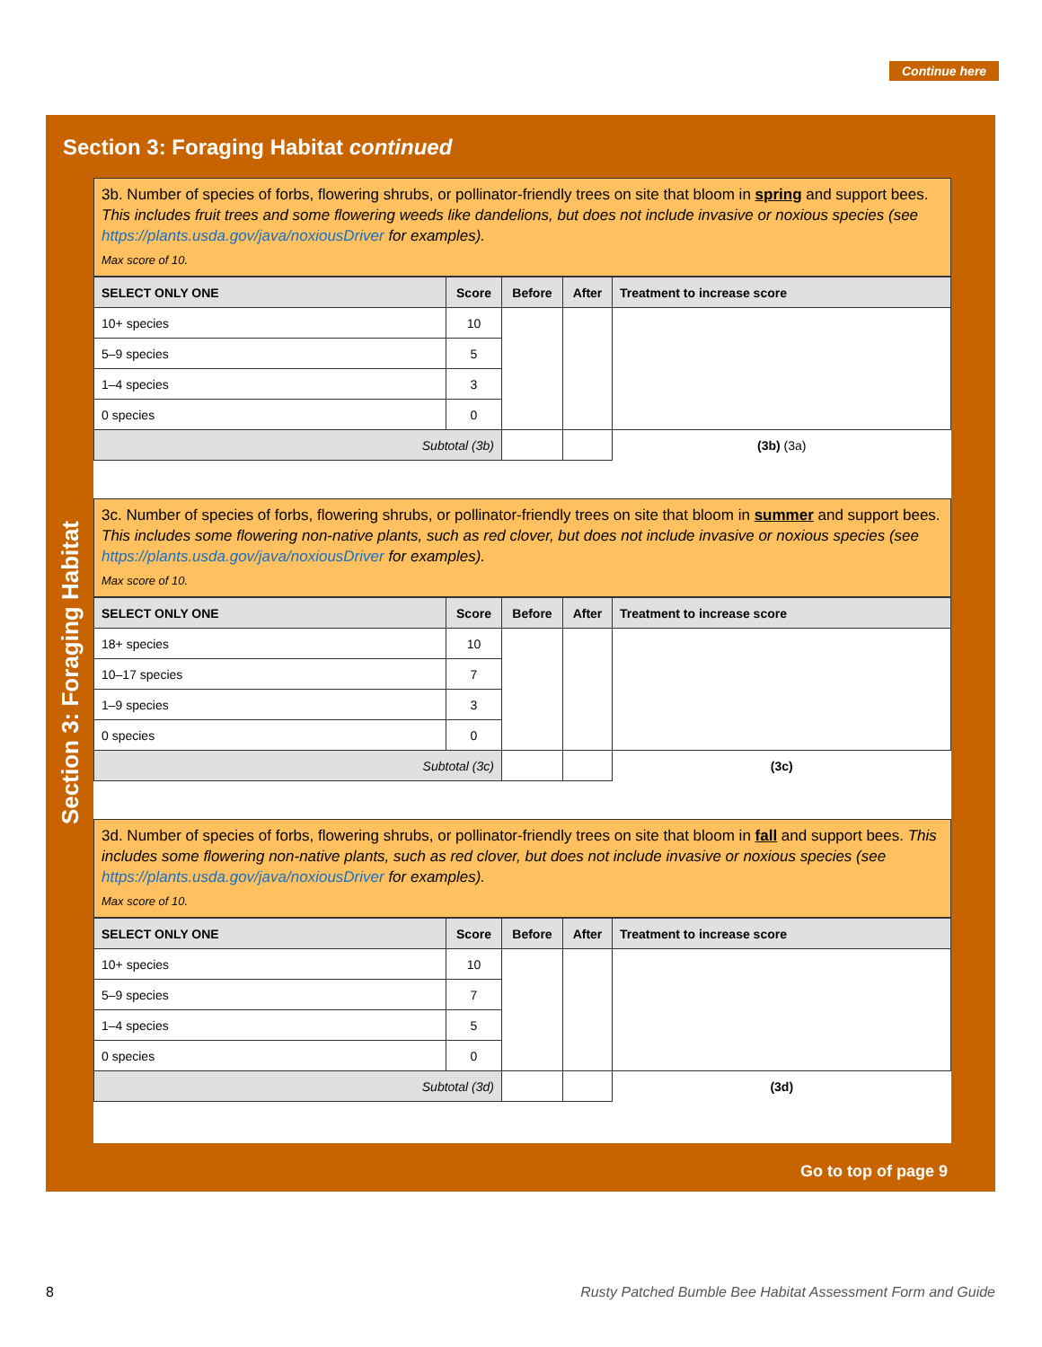Continue here
Section 3: Foraging Habitat continued
Section 3: Foraging Habitat
3b. Number of species of forbs, flowering shrubs, or pollinator-friendly trees on site that bloom in spring and support bees. This includes fruit trees and some flowering weeds like dandelions, but does not include invasive or noxious species (see https://plants.usda.gov/java/noxiousDriver for examples).
Max score of 10.
| SELECT ONLY ONE | Score | Before | After | Treatment to increase score |
| --- | --- | --- | --- | --- |
| 10+ species | 10 | | | |
| 5–9 species | 5 | | | |
| 1–4 species | 3 | | | |
| 0 species | 0 | | | |
| Subtotal (3b) | | | | (3b) (3a) |
3c. Number of species of forbs, flowering shrubs, or pollinator-friendly trees on site that bloom in summer and support bees. This includes some flowering non-native plants, such as red clover, but does not include invasive or noxious species (see https://plants.usda.gov/java/noxiousDriver for examples).
Max score of 10.
| SELECT ONLY ONE | Score | Before | After | Treatment to increase score |
| --- | --- | --- | --- | --- |
| 18+ species | 10 | | | |
| 10–17 species | 7 | | | |
| 1–9 species | 3 | | | |
| 0 species | 0 | | | |
| Subtotal (3c) | | | | (3c) |
3d. Number of species of forbs, flowering shrubs, or pollinator-friendly trees on site that bloom in fall and support bees. This includes some flowering non-native plants, such as red clover, but does not include invasive or noxious species (see https://plants.usda.gov/java/noxiousDriver for examples).
Max score of 10.
| SELECT ONLY ONE | Score | Before | After | Treatment to increase score |
| --- | --- | --- | --- | --- |
| 10+ species | 10 | | | |
| 5–9 species | 7 | | | |
| 1–4 species | 5 | | | |
| 0 species | 0 | | | |
| Subtotal (3d) | | | | (3d) |
Go to top of page 9
8 Rusty Patched Bumble Bee Habitat Assessment Form and Guide